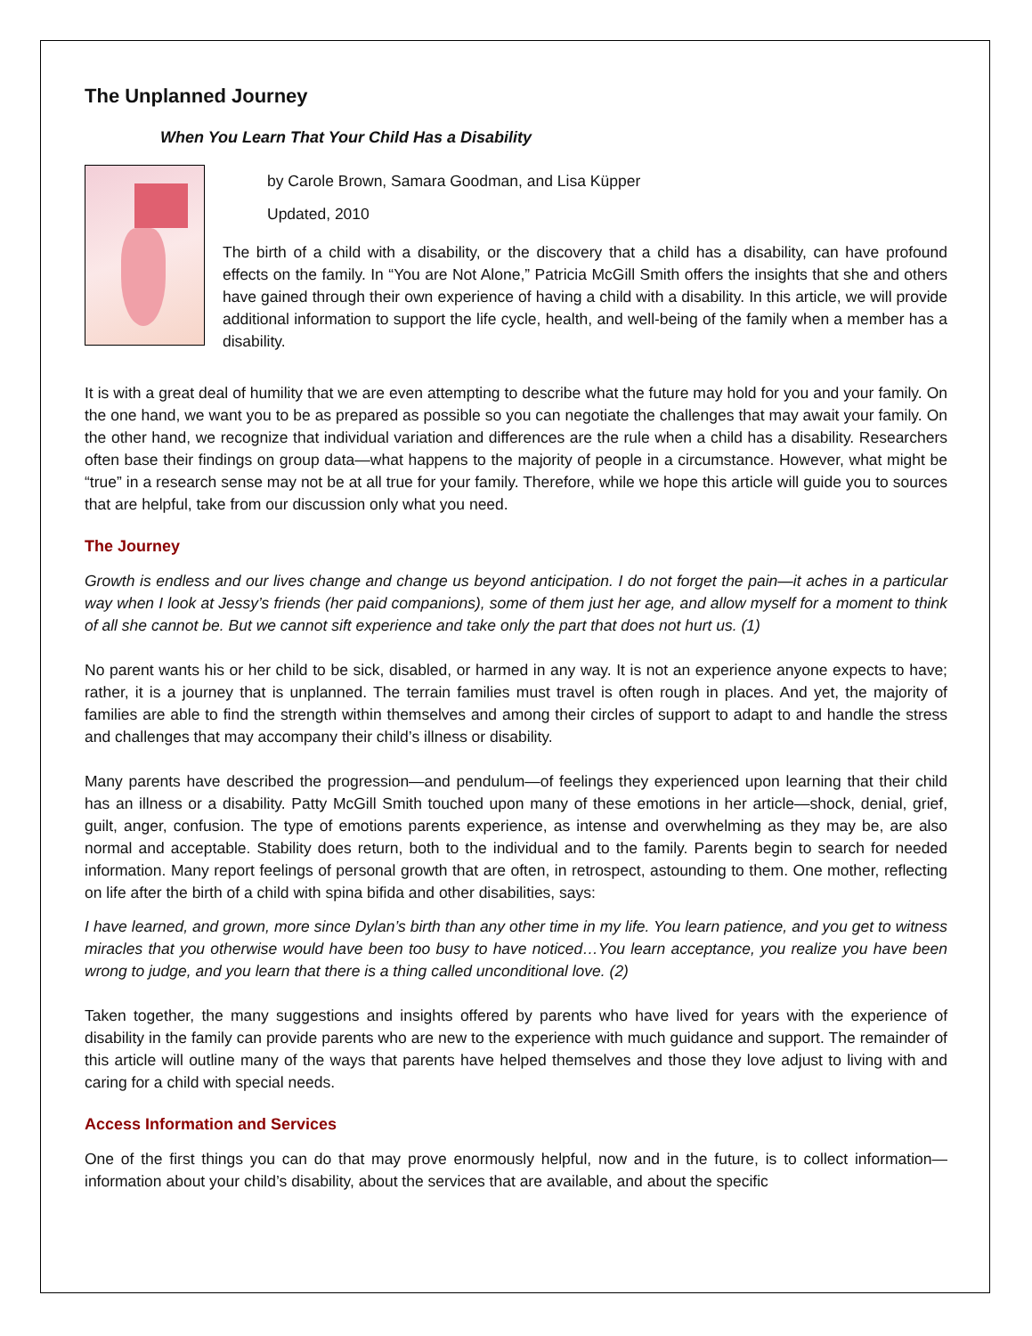The Unplanned Journey
When You Learn That Your Child Has a Disability
by Carole Brown, Samara Goodman, and Lisa Küpper
Updated, 2010
The birth of a child with a disability, or the discovery that a child has a disability, can have profound effects on the family. In “You are Not Alone,” Patricia McGill Smith offers the insights that she and others have gained through their own experience of having a child with a disability. In this article, we will provide additional information to support the life cycle, health, and well-being of the family when a member has a disability.
It is with a great deal of humility that we are even attempting to describe what the future may hold for you and your family. On the one hand, we want you to be as prepared as possible so you can negotiate the challenges that may await your family. On the other hand, we recognize that individual variation and differences are the rule when a child has a disability. Researchers often base their findings on group data—what happens to the majority of people in a circumstance. However, what might be “true” in a research sense may not be at all true for your family. Therefore, while we hope this article will guide you to sources that are helpful, take from our discussion only what you need.
The Journey
Growth is endless and our lives change and change us beyond anticipation. I do not forget the pain—it aches in a particular way when I look at Jessy’s friends (her paid companions), some of them just her age, and allow myself for a moment to think of all she cannot be. But we cannot sift experience and take only the part that does not hurt us. (1)
No parent wants his or her child to be sick, disabled, or harmed in any way. It is not an experience anyone expects to have; rather, it is a journey that is unplanned. The terrain families must travel is often rough in places. And yet, the majority of families are able to find the strength within themselves and among their circles of support to adapt to and handle the stress and challenges that may accompany their child’s illness or disability.
Many parents have described the progression—and pendulum—of feelings they experienced upon learning that their child has an illness or a disability. Patty McGill Smith touched upon many of these emotions in her article—shock, denial, grief, guilt, anger, confusion. The type of emotions parents experience, as intense and overwhelming as they may be, are also normal and acceptable. Stability does return, both to the individual and to the family. Parents begin to search for needed information. Many report feelings of personal growth that are often, in retrospect, astounding to them. One mother, reflecting on life after the birth of a child with spina bifida and other disabilities, says:
I have learned, and grown, more since Dylan’s birth than any other time in my life. You learn patience, and you get to witness miracles that you otherwise would have been too busy to have noticed…You learn acceptance, you realize you have been wrong to judge, and you learn that there is a thing called unconditional love. (2)
Taken together, the many suggestions and insights offered by parents who have lived for years with the experience of disability in the family can provide parents who are new to the experience with much guidance and support. The remainder of this article will outline many of the ways that parents have helped themselves and those they love adjust to living with and caring for a child with special needs.
Access Information and Services
One of the first things you can do that may prove enormously helpful, now and in the future, is to collect information—information about your child’s disability, about the services that are available, and about the specific